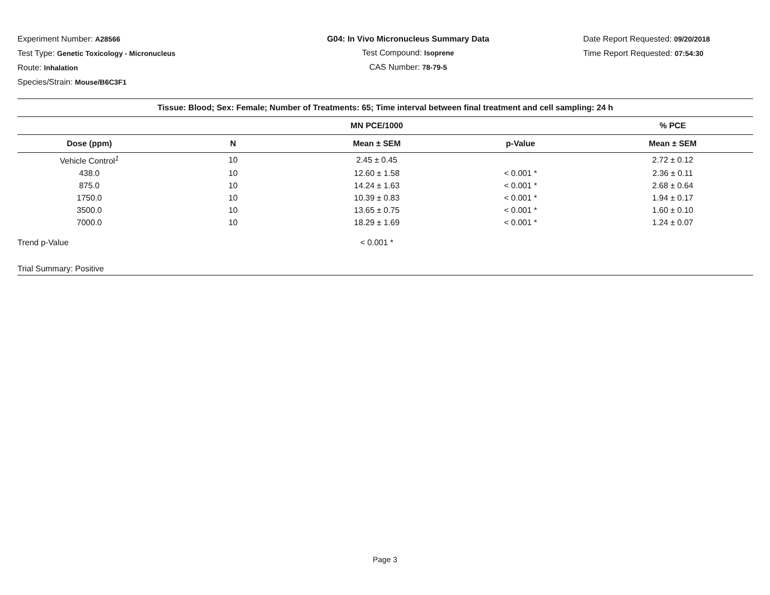Experiment Number: A28566
Test Type: Genetic Toxicology - Micronucleus
Route: Inhalation
Species/Strain: Mouse/B6C3F1
G04: In Vivo Micronucleus Summary Data
Test Compound: Isoprene
CAS Number: 78-79-5
Date Report Requested: 09/20/2018
Time Report Requested: 07:54:30
| Tissue: Blood; Sex: Female; Number of Treatments: 65; Time interval between final treatment and cell sampling: 24 h | | | | |
| --- | --- | --- | --- | --- |
| | | MN PCE/1000 | | % PCE |
| Dose (ppm) | N | Mean ± SEM | p-Value | Mean ± SEM |
| Vehicle Control<sup>1</sup> | 10 | 2.45 ± 0.45 | | 2.72 ± 0.12 |
| 438.0 | 10 | 12.60 ± 1.58 | < 0.001 * | 2.36 ± 0.11 |
| 875.0 | 10 | 14.24 ± 1.63 | < 0.001 * | 2.68 ± 0.64 |
| 1750.0 | 10 | 10.39 ± 0.83 | < 0.001 * | 1.94 ± 0.17 |
| 3500.0 | 10 | 13.65 ± 0.75 | < 0.001 * | 1.60 ± 0.10 |
| 7000.0 | 10 | 18.29 ± 1.69 | < 0.001 * | 1.24 ± 0.07 |
| Trend p-Value | | < 0.001 * | | |
| Trial Summary: Positive | | | | |
Page 3